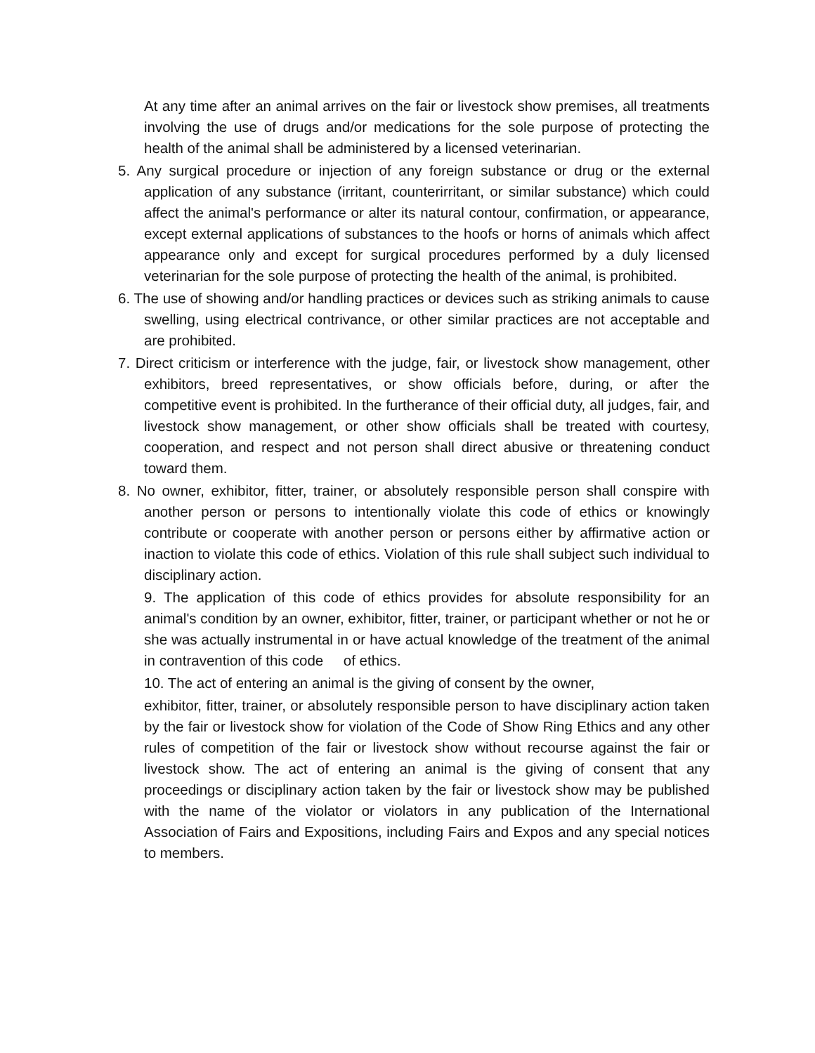At any time after an animal arrives on the fair or livestock show premises, all treatments involving the use of drugs and/or medications for the sole purpose of protecting the health of the animal shall be administered by a licensed veterinarian.
5. Any surgical procedure or injection of any foreign substance or drug or the external application of any substance (irritant, counterirritant, or similar substance) which could affect the animal's performance or alter its natural contour, confirmation, or appearance, except external applications of substances to the hoofs or horns of animals which affect appearance only and except for surgical procedures performed by a duly licensed veterinarian for the sole purpose of protecting the health of the animal, is prohibited.
6. The use of showing and/or handling practices or devices such as striking animals to cause swelling, using electrical contrivance, or other similar practices are not acceptable and are prohibited.
7. Direct criticism or interference with the judge, fair, or livestock show management, other exhibitors, breed representatives, or show officials before, during, or after the competitive event is prohibited. In the furtherance of their official duty, all judges, fair, and livestock show management, or other show officials shall be treated with courtesy, cooperation, and respect and not person shall direct abusive or threatening conduct toward them.
8. No owner, exhibitor, fitter, trainer, or absolutely responsible person shall conspire with another person or persons to intentionally violate this code of ethics or knowingly contribute or cooperate with another person or persons either by affirmative action or inaction to violate this code of ethics. Violation of this rule shall subject such individual to disciplinary action.
9. The application of this code of ethics provides for absolute responsibility for an animal's condition by an owner, exhibitor, fitter, trainer, or participant whether or not he or she was actually instrumental in or have actual knowledge of the treatment of the animal in contravention of this code of ethics.
10. The act of entering an animal is the giving of consent by the owner,
exhibitor, fitter, trainer, or absolutely responsible person to have disciplinary action taken by the fair or livestock show for violation of the Code of Show Ring Ethics and any other rules of competition of the fair or livestock show without recourse against the fair or livestock show. The act of entering an animal is the giving of consent that any proceedings or disciplinary action taken by the fair or livestock show may be published with the name of the violator or violators in any publication of the International Association of Fairs and Expositions, including Fairs and Expos and any special notices to members.